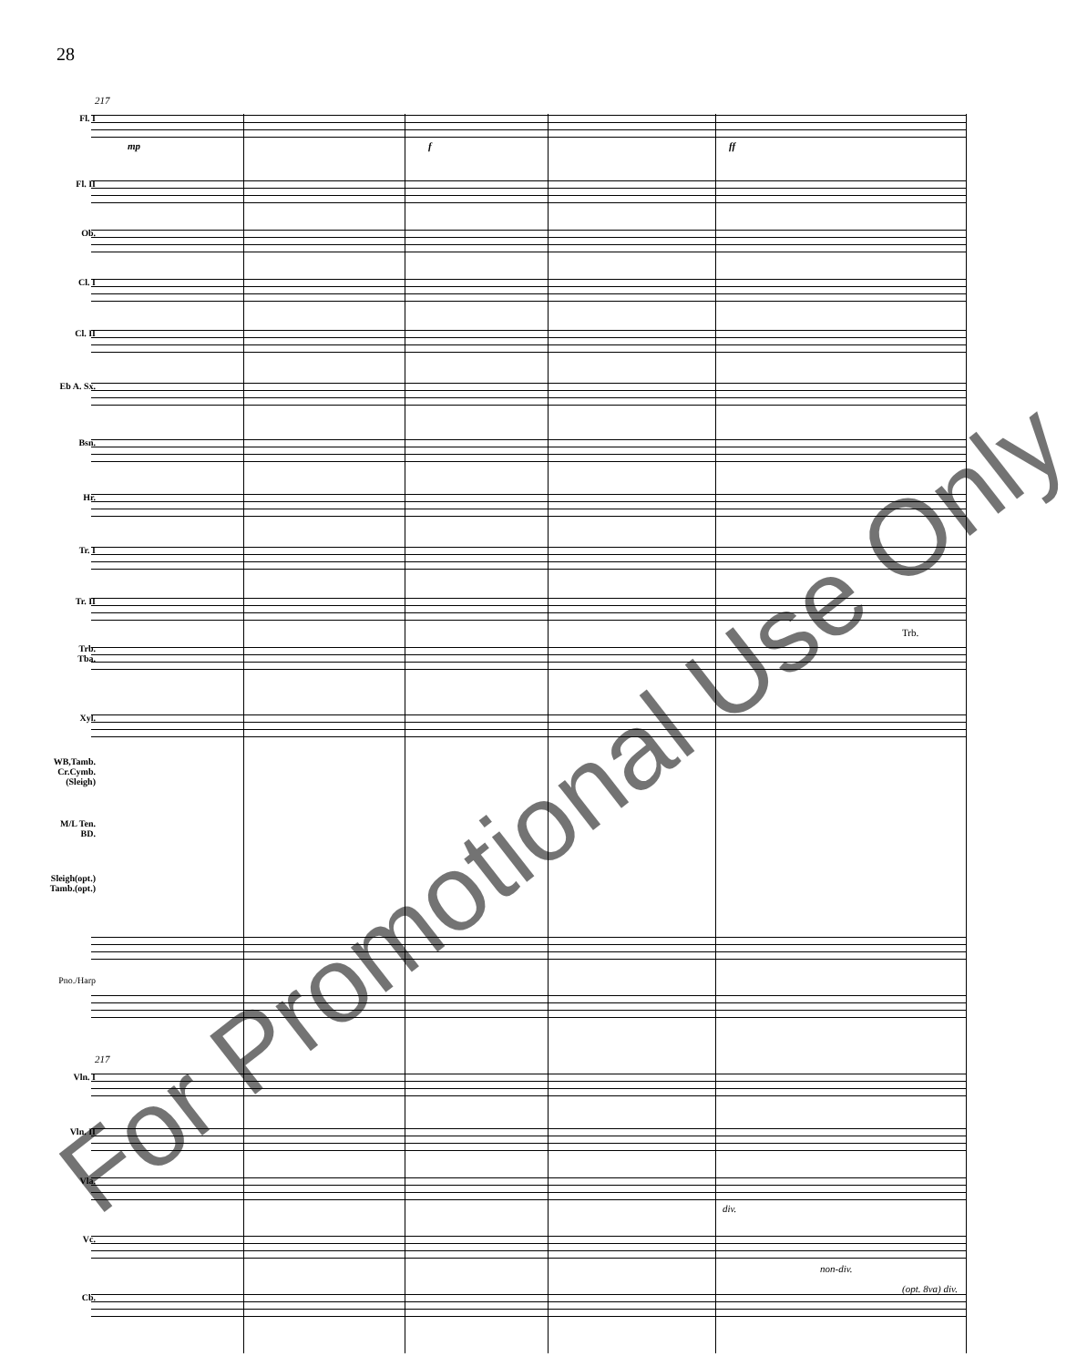28
Fl. I
Fl. II
Ob.
Cl. I
Cl. II
Eb A. Sx.
Bsn.
Hr.
Tr. I
Tr. II
Trb.
Tba.
Xyl.
WB,Tamb.
Cr.Cymb.
(Sleigh)
M/L Ten.
BD.
Sleigh(opt.)
Tamb.(opt.)
Pno./Harp
Vln. I
Vln. II
Vla.
Vc.
Cb.
217
mp f ff
217
div.
non-div.
(opt. 8va) div.
Trb.
For Promotional Use Only